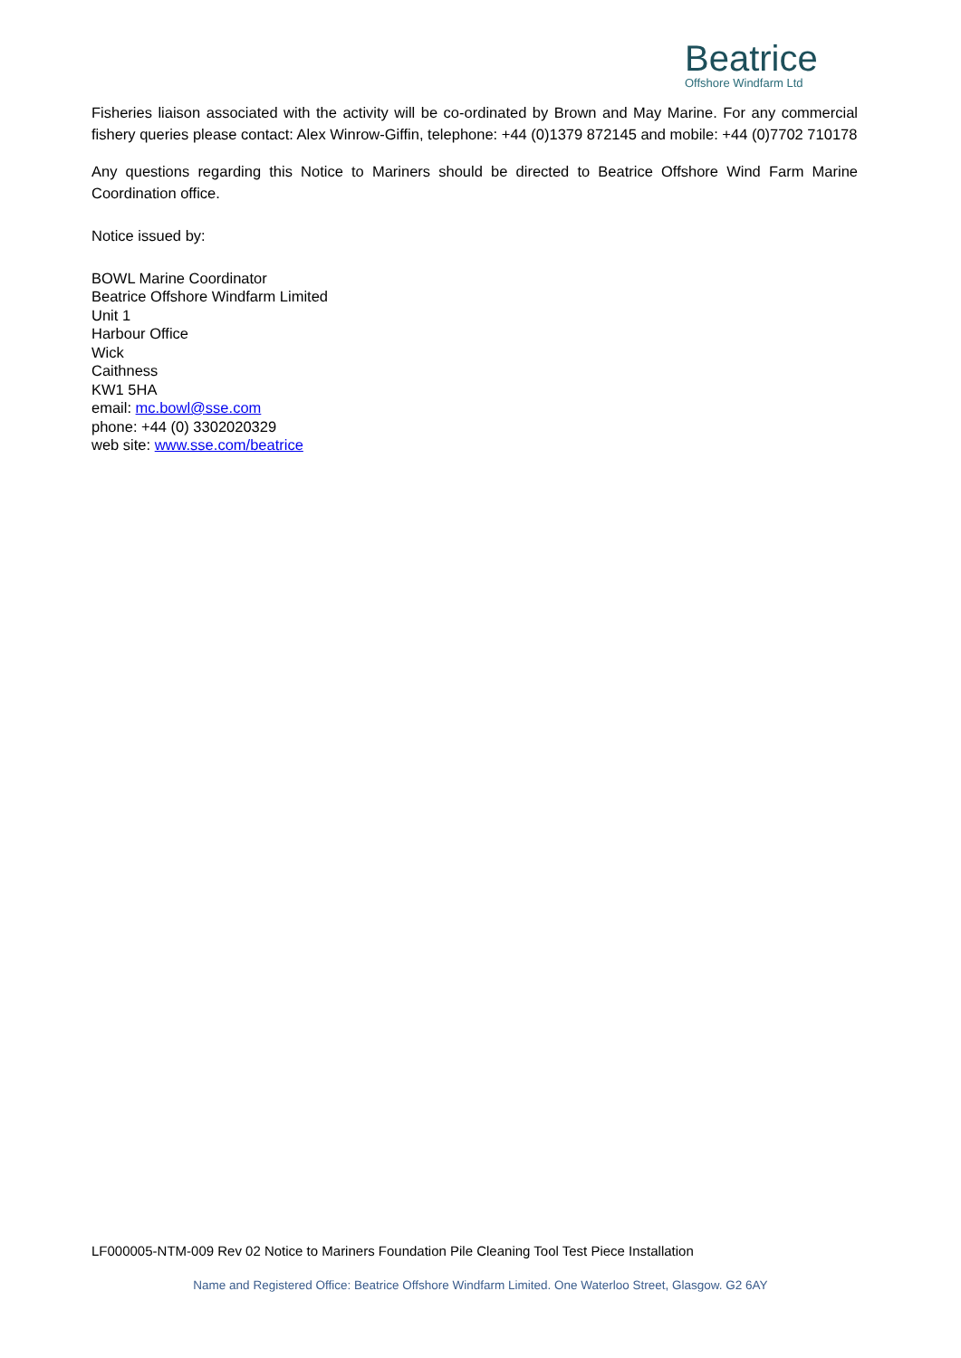Beatrice
Offshore Windfarm Ltd
Fisheries liaison associated with the activity will be co-ordinated by Brown and May Marine. For any commercial fishery queries please contact: Alex Winrow-Giffin, telephone: +44 (0)1379 872145 and mobile: +44 (0)7702 710178
Any questions regarding this Notice to Mariners should be directed to Beatrice Offshore Wind Farm Marine Coordination office.
Notice issued by:
BOWL Marine Coordinator
Beatrice Offshore Windfarm Limited
Unit 1
Harbour Office
Wick
Caithness
KW1 5HA
email: mc.bowl@sse.com
phone: +44 (0) 3302020329
web site: www.sse.com/beatrice
LF000005-NTM-009 Rev 02 Notice to Mariners Foundation Pile Cleaning Tool Test Piece Installation
Name and Registered Office: Beatrice Offshore Windfarm Limited. One Waterloo Street, Glasgow. G2 6AY